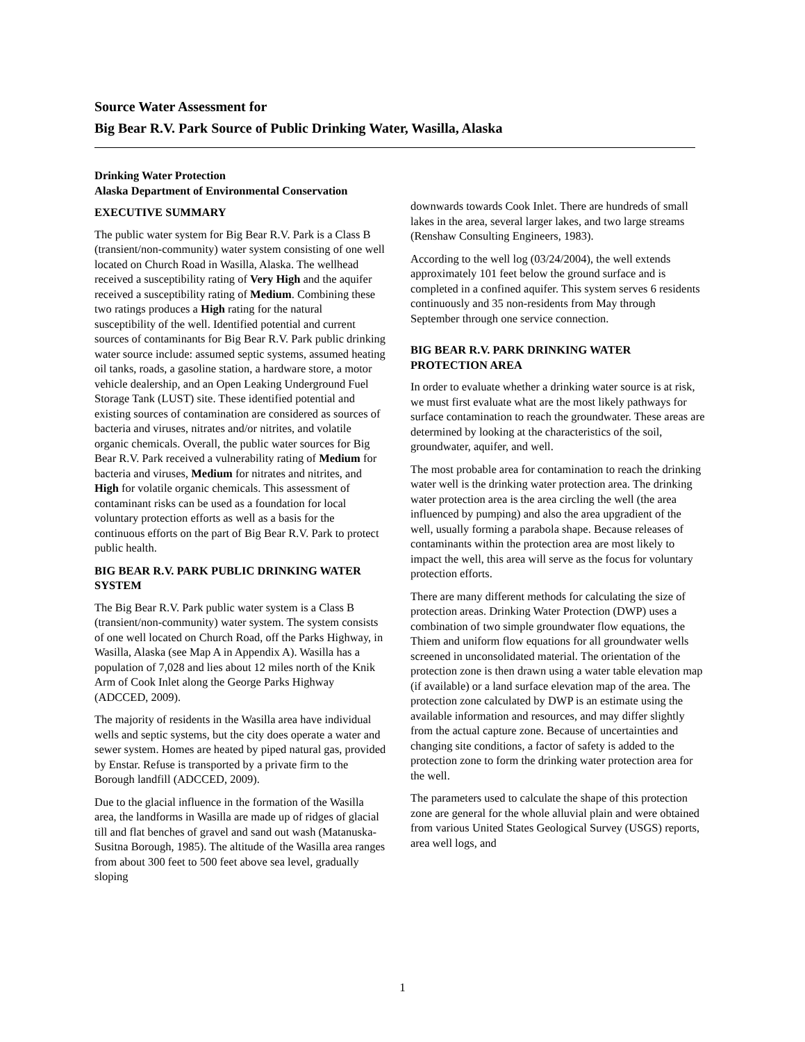Source Water Assessment for
Big Bear R.V. Park Source of Public Drinking Water, Wasilla, Alaska
Drinking Water Protection
Alaska Department of Environmental Conservation
EXECUTIVE SUMMARY
The public water system for Big Bear R.V. Park is a Class B (transient/non-community) water system consisting of one well located on Church Road in Wasilla, Alaska. The wellhead received a susceptibility rating of Very High and the aquifer received a susceptibility rating of Medium. Combining these two ratings produces a High rating for the natural susceptibility of the well. Identified potential and current sources of contaminants for Big Bear R.V. Park public drinking water source include: assumed septic systems, assumed heating oil tanks, roads, a gasoline station, a hardware store, a motor vehicle dealership, and an Open Leaking Underground Fuel Storage Tank (LUST) site. These identified potential and existing sources of contamination are considered as sources of bacteria and viruses, nitrates and/or nitrites, and volatile organic chemicals. Overall, the public water sources for Big Bear R.V. Park received a vulnerability rating of Medium for bacteria and viruses, Medium for nitrates and nitrites, and High for volatile organic chemicals. This assessment of contaminant risks can be used as a foundation for local voluntary protection efforts as well as a basis for the continuous efforts on the part of Big Bear R.V. Park to protect public health.
BIG BEAR R.V. PARK PUBLIC DRINKING WATER SYSTEM
The Big Bear R.V. Park public water system is a Class B (transient/non-community) water system. The system consists of one well located on Church Road, off the Parks Highway, in Wasilla, Alaska (see Map A in Appendix A). Wasilla has a population of 7,028 and lies about 12 miles north of the Knik Arm of Cook Inlet along the George Parks Highway (ADCCED, 2009).
The majority of residents in the Wasilla area have individual wells and septic systems, but the city does operate a water and sewer system. Homes are heated by piped natural gas, provided by Enstar. Refuse is transported by a private firm to the Borough landfill (ADCCED, 2009).
Due to the glacial influence in the formation of the Wasilla area, the landforms in Wasilla are made up of ridges of glacial till and flat benches of gravel and sand out wash (Matanuska-Susitna Borough, 1985). The altitude of the Wasilla area ranges from about 300 feet to 500 feet above sea level, gradually sloping
downwards towards Cook Inlet. There are hundreds of small lakes in the area, several larger lakes, and two large streams (Renshaw Consulting Engineers, 1983).
According to the well log (03/24/2004), the well extends approximately 101 feet below the ground surface and is completed in a confined aquifer. This system serves 6 residents continuously and 35 non-residents from May through September through one service connection.
BIG BEAR R.V. PARK DRINKING WATER PROTECTION AREA
In order to evaluate whether a drinking water source is at risk, we must first evaluate what are the most likely pathways for surface contamination to reach the groundwater. These areas are determined by looking at the characteristics of the soil, groundwater, aquifer, and well.
The most probable area for contamination to reach the drinking water well is the drinking water protection area. The drinking water protection area is the area circling the well (the area influenced by pumping) and also the area upgradient of the well, usually forming a parabola shape. Because releases of contaminants within the protection area are most likely to impact the well, this area will serve as the focus for voluntary protection efforts.
There are many different methods for calculating the size of protection areas. Drinking Water Protection (DWP) uses a combination of two simple groundwater flow equations, the Thiem and uniform flow equations for all groundwater wells screened in unconsolidated material. The orientation of the protection zone is then drawn using a water table elevation map (if available) or a land surface elevation map of the area. The protection zone calculated by DWP is an estimate using the available information and resources, and may differ slightly from the actual capture zone. Because of uncertainties and changing site conditions, a factor of safety is added to the protection zone to form the drinking water protection area for the well.
The parameters used to calculate the shape of this protection zone are general for the whole alluvial plain and were obtained from various United States Geological Survey (USGS) reports, area well logs, and
1